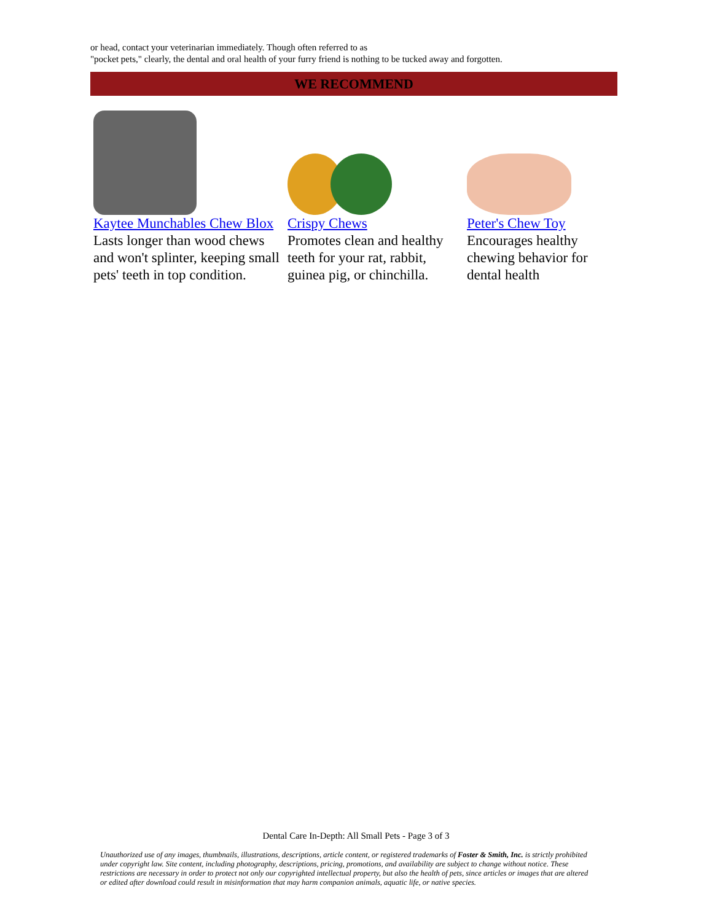or head, contact your veterinarian immediately. Though often referred to as
"pocket pets," clearly, the dental and oral health of your furry friend is nothing to be tucked away and forgotten.
WE RECOMMEND
Kaytee Munchables Chew Blox
Lasts longer than wood chews and won't splinter, keeping small pets' teeth in top condition.
Crispy Chews
Promotes clean and healthy teeth for your rat, rabbit, guinea pig, or chinchilla.
Peter's Chew Toy
Encourages healthy chewing behavior for dental health
Dental Care In-Depth: All Small Pets - Page 3 of 3
Unauthorized use of any images, thumbnails, illustrations, descriptions, article content, or registered trademarks of Foster & Smith, Inc. is strictly prohibited under copyright law. Site content, including photography, descriptions, pricing, promotions, and availability are subject to change without notice. These restrictions are necessary in order to protect not only our copyrighted intellectual property, but also the health of pets, since articles or images that are altered or edited after download could result in misinformation that may harm companion animals, aquatic life, or native species.